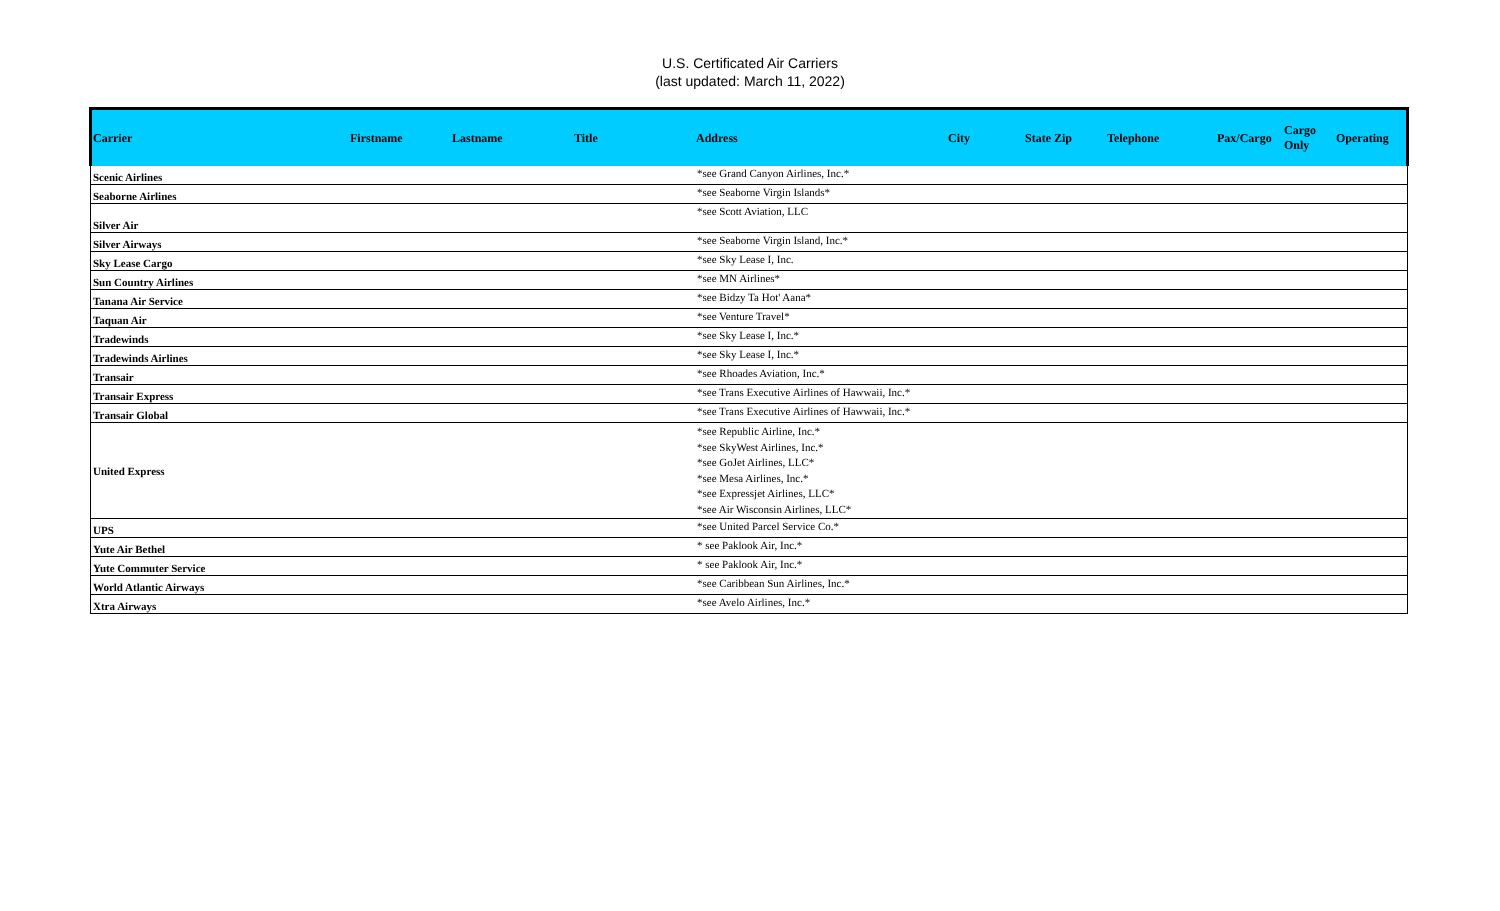U.S. Certificated Air Carriers
(last updated: March 11, 2022)
| Carrier | Firstname | Lastname | Title | Address | City | State Zip | Telephone | Pax/Cargo | Cargo Only | Operating |
| --- | --- | --- | --- | --- | --- | --- | --- | --- | --- | --- |
| Scenic Airlines | | | | *see Grand Canyon Airlines, Inc.* | | | | | | |
| Seaborne Airlines | | | | *see Seaborne Virgin Islands* | | | | | | |
| Silver Air | | | | *see Scott Aviation, LLC | | | | | | |
| Silver Airways | | | | *see Seaborne Virgin Island, Inc.* | | | | | | |
| Sky Lease Cargo | | | | *see Sky Lease I, Inc. | | | | | | |
| Sun Country Airlines | | | | *see MN Airlines* | | | | | | |
| Tanana Air Service | | | | *see Bidzy Ta Hot' Aana* | | | | | | |
| Taquan Air | | | | *see Venture Travel* | | | | | | |
| Tradewinds | | | | *see Sky Lease I, Inc.* | | | | | | |
| Tradewinds Airlines | | | | *see Sky Lease I, Inc.* | | | | | | |
| Transair | | | | *see Rhoades Aviation, Inc.* | | | | | | |
| Transair Express | | | | *see Trans Executive Airlines of Hawwaii, Inc.* | | | | | | |
| Transair Global | | | | *see Trans Executive Airlines of Hawwaii, Inc.* | | | | | | |
| United Express | | | | *see Republic Airline, Inc.* *see SkyWest Airlines, Inc.* *see GoJet Airlines, LLC* *see Mesa Airlines, Inc.* *see Expressjet Airlines, LLC* *see Air Wisconsin Airlines, LLC* | | | | | | |
| UPS | | | | *see United Parcel Service Co.* | | | | | | |
| Yute Air Bethel | | | | * see Paklook Air, Inc.* | | | | | | |
| Yute Commuter Service | | | | * see Paklook Air, Inc.* | | | | | | |
| World Atlantic Airways | | | | *see Caribbean Sun Airlines, Inc.* | | | | | | |
| Xtra Airways | | | | *see Avelo Airlines, Inc.* | | | | | | |